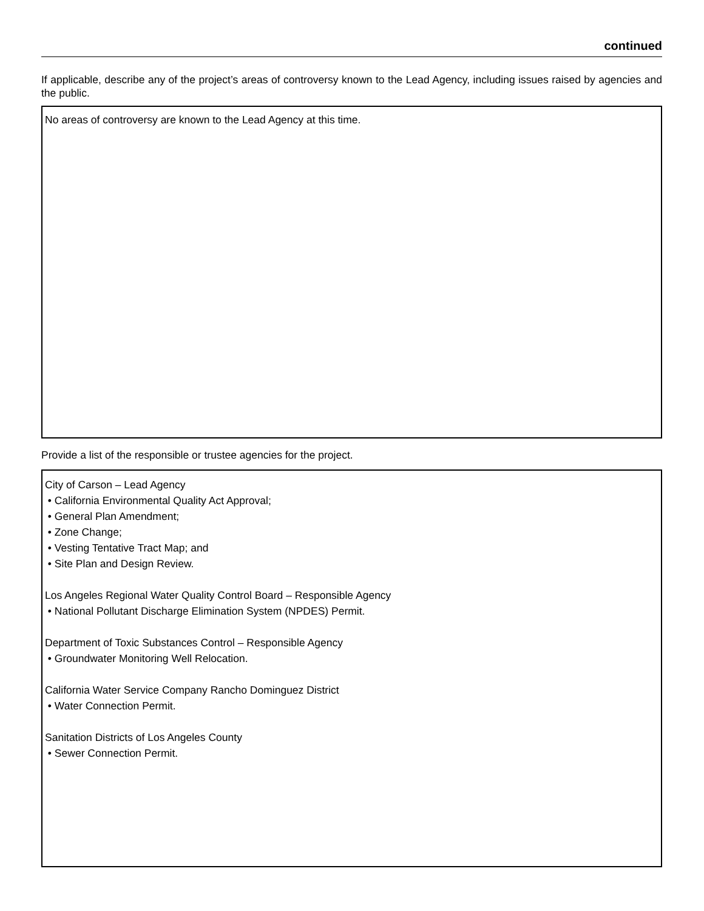continued
If applicable, describe any of the project’s areas of controversy known to the Lead Agency, including issues raised by agencies and the public.
No areas of controversy are known to the Lead Agency at this time.
Provide a list of the responsible or trustee agencies for the project.
City of Carson – Lead Agency
• California Environmental Quality Act Approval;
• General Plan Amendment;
• Zone Change;
• Vesting Tentative Tract Map; and
• Site Plan and Design Review.
Los Angeles Regional Water Quality Control Board – Responsible Agency
• National Pollutant Discharge Elimination System (NPDES) Permit.
Department of Toxic Substances Control – Responsible Agency
• Groundwater Monitoring Well Relocation.
California Water Service Company Rancho Dominguez District
• Water Connection Permit.
Sanitation Districts of Los Angeles County
• Sewer Connection Permit.